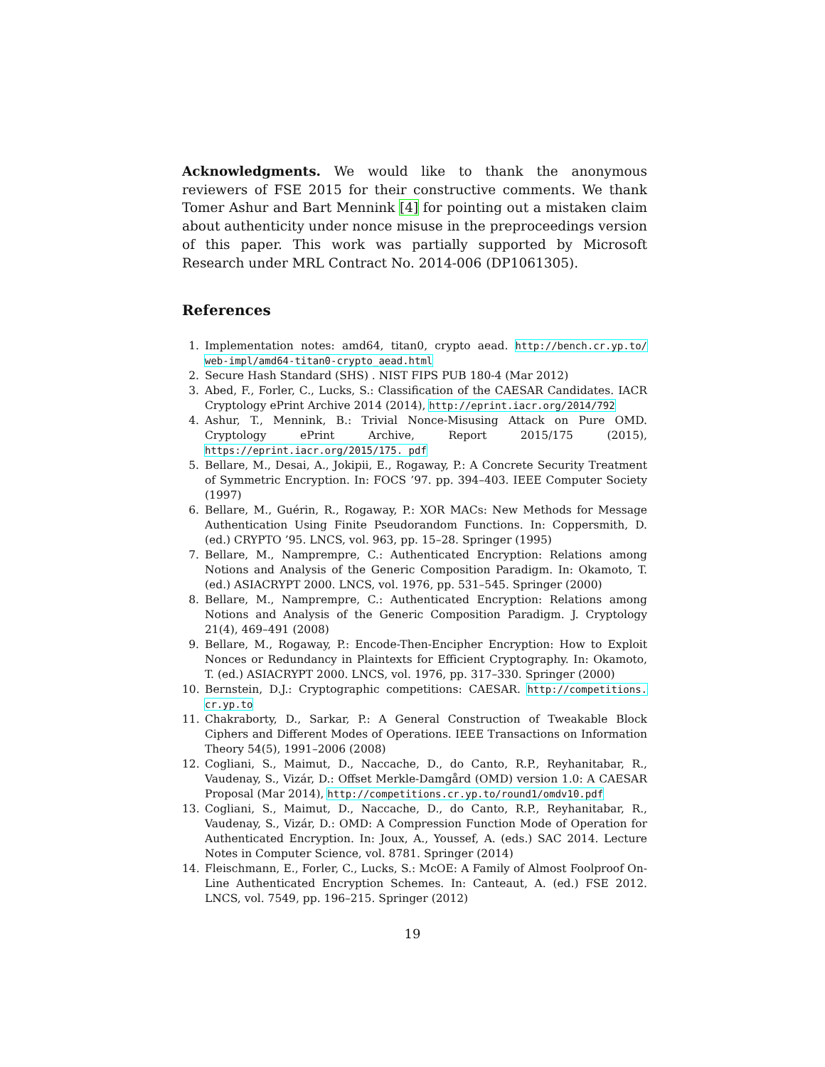Acknowledgments. We would like to thank the anonymous reviewers of FSE 2015 for their constructive comments. We thank Tomer Ashur and Bart Mennink [4] for pointing out a mistaken claim about authenticity under nonce misuse in the preproceedings version of this paper. This work was partially supported by Microsoft Research under MRL Contract No. 2014-006 (DP1061305).
References
1. Implementation notes: amd64, titan0, crypto aead. http://bench.cr.yp.to/ web-impl/amd64-titan0-crypto_aead.html
2. Secure Hash Standard (SHS) . NIST FIPS PUB 180-4 (Mar 2012)
3. Abed, F., Forler, C., Lucks, S.: Classification of the CAESAR Candidates. IACR Cryptology ePrint Archive 2014 (2014), http://eprint.iacr.org/2014/792
4. Ashur, T., Mennink, B.: Trivial Nonce-Misusing Attack on Pure OMD. Cryptology ePrint Archive, Report 2015/175 (2015), https://eprint.iacr.org/2015/175. pdf
5. Bellare, M., Desai, A., Jokipii, E., Rogaway, P.: A Concrete Security Treatment of Symmetric Encryption. In: FOCS ’97. pp. 394–403. IEEE Computer Society (1997)
6. Bellare, M., Guérin, R., Rogaway, P.: XOR MACs: New Methods for Message Authentication Using Finite Pseudorandom Functions. In: Coppersmith, D. (ed.) CRYPTO ’95. LNCS, vol. 963, pp. 15–28. Springer (1995)
7. Bellare, M., Namprempre, C.: Authenticated Encryption: Relations among Notions and Analysis of the Generic Composition Paradigm. In: Okamoto, T. (ed.) ASIACRYPT 2000. LNCS, vol. 1976, pp. 531–545. Springer (2000)
8. Bellare, M., Namprempre, C.: Authenticated Encryption: Relations among Notions and Analysis of the Generic Composition Paradigm. J. Cryptology 21(4), 469–491 (2008)
9. Bellare, M., Rogaway, P.: Encode-Then-Encipher Encryption: How to Exploit Nonces or Redundancy in Plaintexts for Efficient Cryptography. In: Okamoto, T. (ed.) ASIACRYPT 2000. LNCS, vol. 1976, pp. 317–330. Springer (2000)
10. Bernstein, D.J.: Cryptographic competitions: CAESAR. http://competitions. cr.yp.to
11. Chakraborty, D., Sarkar, P.: A General Construction of Tweakable Block Ciphers and Different Modes of Operations. IEEE Transactions on Information Theory 54(5), 1991–2006 (2008)
12. Cogliani, S., Maimut, D., Naccache, D., do Canto, R.P., Reyhanitabar, R., Vaudenay, S., Vizár, D.: Offset Merkle-Damgård (OMD) version 1.0: A CAESAR Proposal (Mar 2014), http://competitions.cr.yp.to/round1/omdv10.pdf
13. Cogliani, S., Maimut, D., Naccache, D., do Canto, R.P., Reyhanitabar, R., Vaudenay, S., Vizár, D.: OMD: A Compression Function Mode of Operation for Authenticated Encryption. In: Joux, A., Youssef, A. (eds.) SAC 2014. Lecture Notes in Computer Science, vol. 8781. Springer (2014)
14. Fleischmann, E., Forler, C., Lucks, S.: McOE: A Family of Almost Foolproof On-Line Authenticated Encryption Schemes. In: Canteaut, A. (ed.) FSE 2012. LNCS, vol. 7549, pp. 196–215. Springer (2012)
19